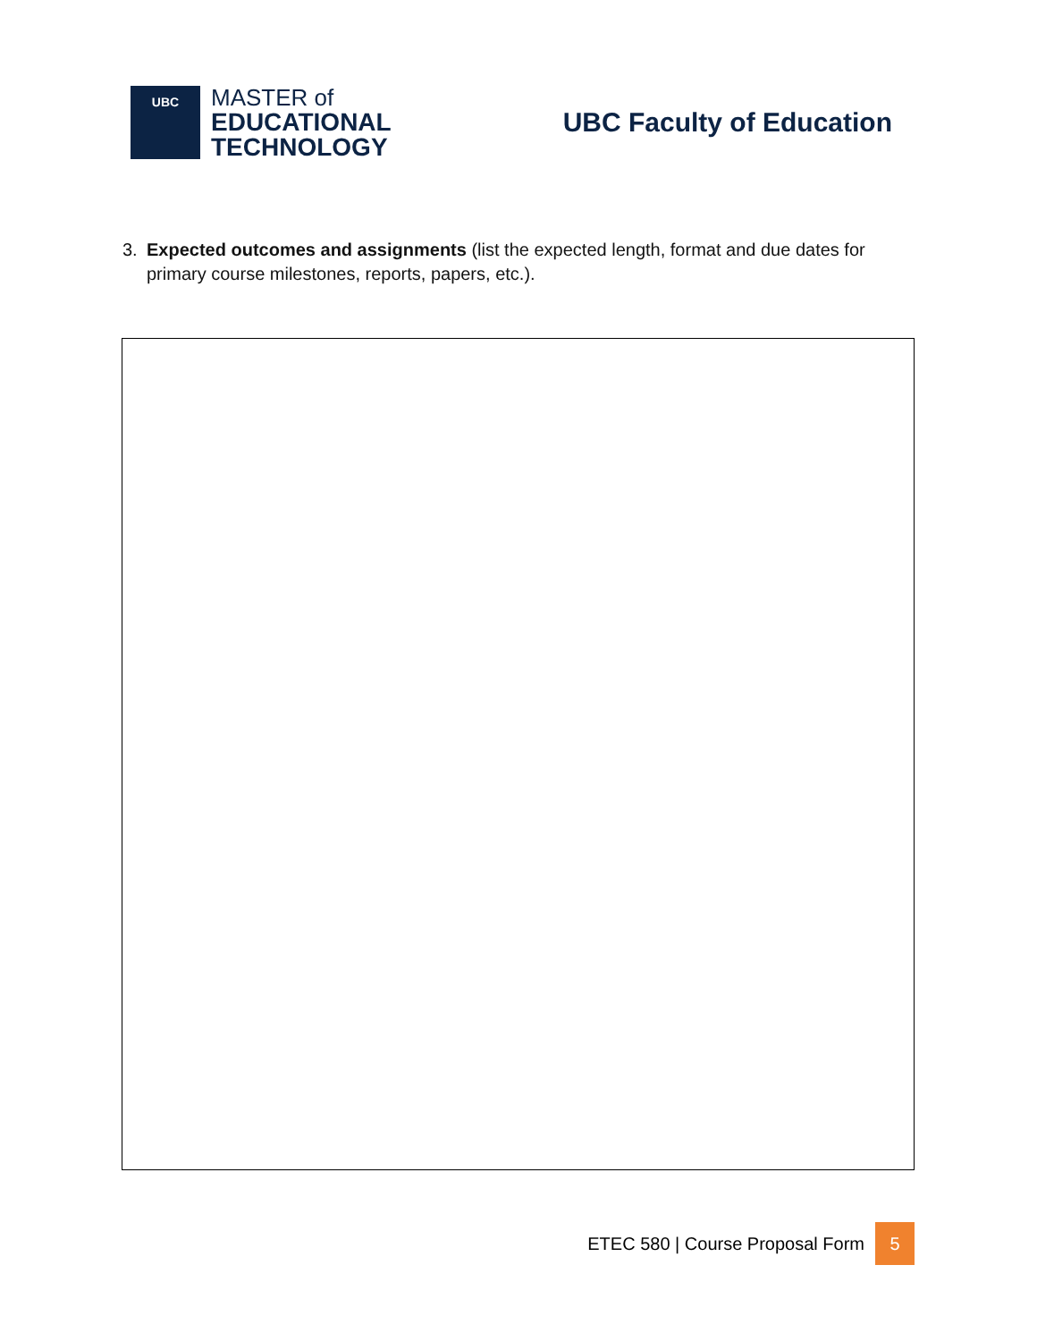UBC
MASTER of
EDUCATIONAL
TECHNOLOGY
UBC Faculty of Education
3. Expected outcomes and assignments (list the expected length, format and due dates for primary course milestones, reports, papers, etc.).
ETEC 580 | Course Proposal Form 5